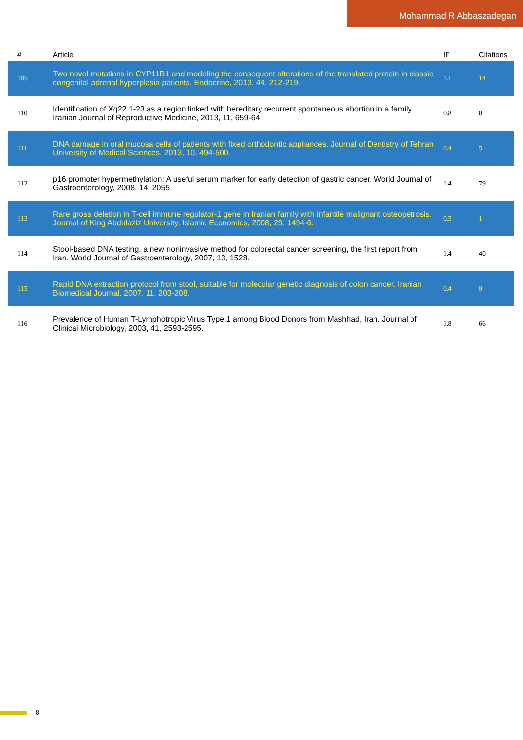Mohammad R Abbaszadegan
| # | Article | IF | Citations |
| --- | --- | --- | --- |
| 109 | Two novel mutations in CYP11B1 and modeling the consequent alterations of the translated protein in classic congenital adrenal hyperplasia patients. Endocrine, 2013, 44, 212-219. | 1.1 | 14 |
| 110 | Identification of Xq22.1-23 as a region linked with hereditary recurrent spontaneous abortion in a family. Iranian Journal of Reproductive Medicine, 2013, 11, 659-64. | 0.8 | 0 |
| 111 | DNA damage in oral mucosa cells of patients with fixed orthodontic appliances. Journal of Dentistry of Tehran University of Medical Sciences, 2013, 10, 494-500. | 0.4 | 5 |
| 112 | p16 promoter hypermethylation: A useful serum marker for early detection of gastric cancer. World Journal of Gastroenterology, 2008, 14, 2055. | 1.4 | 79 |
| 113 | Rare gross deletion in T-cell immune regulator-1 gene in Iranian family with infantile malignant osteopetrosis. Journal of King Abdulaziz University, Islamic Economics, 2008, 29, 1494-6. | 0.5 | 1 |
| 114 | Stool-based DNA testing, a new noninvasive method for colorectal cancer screening, the first report from Iran. World Journal of Gastroenterology, 2007, 13, 1528. | 1.4 | 40 |
| 115 | Rapid DNA extraction protocol from stool, suitable for molecular genetic diagnosis of colon cancer. Iranian Biomedical Journal, 2007, 11, 203-208. | 0.4 | 9 |
| 116 | Prevalence of Human T-Lymphotropic Virus Type 1 among Blood Donors from Mashhad, Iran. Journal of Clinical Microbiology, 2003, 41, 2593-2595. | 1.8 | 66 |
8